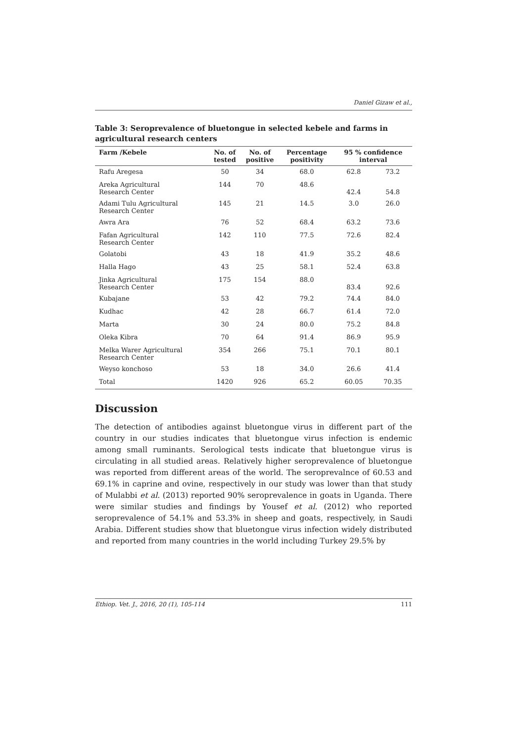Daniel Gizaw et al.,
Table 3: Seroprevalence of bluetongue in selected kebele and farms in agricultural research centers
| Farm /Kebele | No. of tested | No. of positive | Percentage positivity | 95 % confidence interval | |
| --- | --- | --- | --- | --- | --- |
| Rafu Aregesa | 50 | 34 | 68.0 | 62.8 | 73.2 |
| Areka Agricultural Research Center | 144 | 70 | 48.6 | 42.4 | 54.8 |
| Adami Tulu Agricultural Research Center | 145 | 21 | 14.5 | 3.0 | 26.0 |
| Awra Ara | 76 | 52 | 68.4 | 63.2 | 73.6 |
| Fafan Agricultural Research Center | 142 | 110 | 77.5 | 72.6 | 82.4 |
| Golatobi | 43 | 18 | 41.9 | 35.2 | 48.6 |
| Halla Hago | 43 | 25 | 58.1 | 52.4 | 63.8 |
| Jinka Agricultural Research Center | 175 | 154 | 88.0 | 83.4 | 92.6 |
| Kubajane | 53 | 42 | 79.2 | 74.4 | 84.0 |
| Kudhac | 42 | 28 | 66.7 | 61.4 | 72.0 |
| Marta | 30 | 24 | 80.0 | 75.2 | 84.8 |
| Oleka Kibra | 70 | 64 | 91.4 | 86.9 | 95.9 |
| Melka Warer Agricultural Research Center | 354 | 266 | 75.1 | 70.1 | 80.1 |
| Weyso konchoso | 53 | 18 | 34.0 | 26.6 | 41.4 |
| Total | 1420 | 926 | 65.2 | 60.05 | 70.35 |
Discussion
The detection of antibodies against bluetongue virus in different part of the country in our studies indicates that bluetongue virus infection is endemic among small ruminants. Serological tests indicate that bluetongue virus is circulating in all studied areas. Relatively higher seroprevalence of bluetongue was reported from different areas of the world. The seroprevalnce of 60.53 and 69.1% in caprine and ovine, respectively in our study was lower than that study of Mulabbi et al. (2013) reported 90% seroprevalence in goats in Uganda. There were similar studies and findings by Yousef et al. (2012) who reported seroprevalence of 54.1% and 53.3% in sheep and goats, respectively, in Saudi Arabia. Different studies show that bluetongue virus infection widely distributed and reported from many countries in the world including Turkey 29.5% by
Ethiop. Vet. J., 2016, 20 (1), 105-114 111